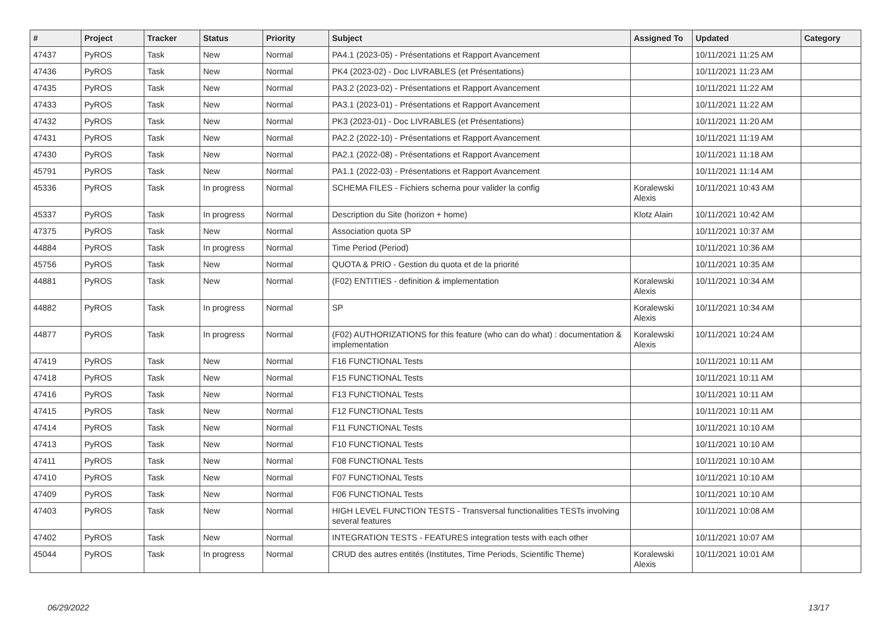| # | Project | Tracker | Status | Priority | Subject | Assigned To | Updated | Category |
| --- | --- | --- | --- | --- | --- | --- | --- | --- |
| 47437 | PyROS | Task | New | Normal | PA4.1 (2023-05) - Présentations et Rapport Avancement | | 10/11/2021 11:25 AM | |
| 47436 | PyROS | Task | New | Normal | PK4 (2023-02) - Doc LIVRABLES (et Présentations) | | 10/11/2021 11:23 AM | |
| 47435 | PyROS | Task | New | Normal | PA3.2 (2023-02) - Présentations et Rapport Avancement | | 10/11/2021 11:22 AM | |
| 47433 | PyROS | Task | New | Normal | PA3.1 (2023-01) - Présentations et Rapport Avancement | | 10/11/2021 11:22 AM | |
| 47432 | PyROS | Task | New | Normal | PK3 (2023-01) - Doc LIVRABLES (et Présentations) | | 10/11/2021 11:20 AM | |
| 47431 | PyROS | Task | New | Normal | PA2.2 (2022-10) - Présentations et Rapport Avancement | | 10/11/2021 11:19 AM | |
| 47430 | PyROS | Task | New | Normal | PA2.1 (2022-08) - Présentations et Rapport Avancement | | 10/11/2021 11:18 AM | |
| 45791 | PyROS | Task | New | Normal | PA1.1 (2022-03) - Présentations et Rapport Avancement | | 10/11/2021 11:14 AM | |
| 45336 | PyROS | Task | In progress | Normal | SCHEMA FILES - Fichiers schema pour valider la config | Koralewski Alexis | 10/11/2021 10:43 AM | |
| 45337 | PyROS | Task | In progress | Normal | Description du Site (horizon + home) | Klotz Alain | 10/11/2021 10:42 AM | |
| 47375 | PyROS | Task | New | Normal | Association quota SP | | 10/11/2021 10:37 AM | |
| 44884 | PyROS | Task | In progress | Normal | Time Period (Period) | | 10/11/2021 10:36 AM | |
| 45756 | PyROS | Task | New | Normal | QUOTA & PRIO - Gestion du quota et de la priorité | | 10/11/2021 10:35 AM | |
| 44881 | PyROS | Task | New | Normal | (F02) ENTITIES - definition & implementation | Koralewski Alexis | 10/11/2021 10:34 AM | |
| 44882 | PyROS | Task | In progress | Normal | SP | Koralewski Alexis | 10/11/2021 10:34 AM | |
| 44877 | PyROS | Task | In progress | Normal | (F02) AUTHORIZATIONS for this feature (who can do what) : documentation & implementation | Koralewski Alexis | 10/11/2021 10:24 AM | |
| 47419 | PyROS | Task | New | Normal | F16 FUNCTIONAL Tests | | 10/11/2021 10:11 AM | |
| 47418 | PyROS | Task | New | Normal | F15 FUNCTIONAL Tests | | 10/11/2021 10:11 AM | |
| 47416 | PyROS | Task | New | Normal | F13 FUNCTIONAL Tests | | 10/11/2021 10:11 AM | |
| 47415 | PyROS | Task | New | Normal | F12 FUNCTIONAL Tests | | 10/11/2021 10:11 AM | |
| 47414 | PyROS | Task | New | Normal | F11 FUNCTIONAL Tests | | 10/11/2021 10:10 AM | |
| 47413 | PyROS | Task | New | Normal | F10 FUNCTIONAL Tests | | 10/11/2021 10:10 AM | |
| 47411 | PyROS | Task | New | Normal | F08 FUNCTIONAL Tests | | 10/11/2021 10:10 AM | |
| 47410 | PyROS | Task | New | Normal | F07 FUNCTIONAL Tests | | 10/11/2021 10:10 AM | |
| 47409 | PyROS | Task | New | Normal | F06 FUNCTIONAL Tests | | 10/11/2021 10:10 AM | |
| 47403 | PyROS | Task | New | Normal | HIGH LEVEL FUNCTION TESTS - Transversal functionalities TESTs involving several features | | 10/11/2021 10:08 AM | |
| 47402 | PyROS | Task | New | Normal | INTEGRATION TESTS - FEATURES integration tests with each other | | 10/11/2021 10:07 AM | |
| 45044 | PyROS | Task | In progress | Normal | CRUD des autres entités (Institutes, Time Periods, Scientific Theme) | Koralewski Alexis | 10/11/2021 10:01 AM | |
06/29/2022 13/17